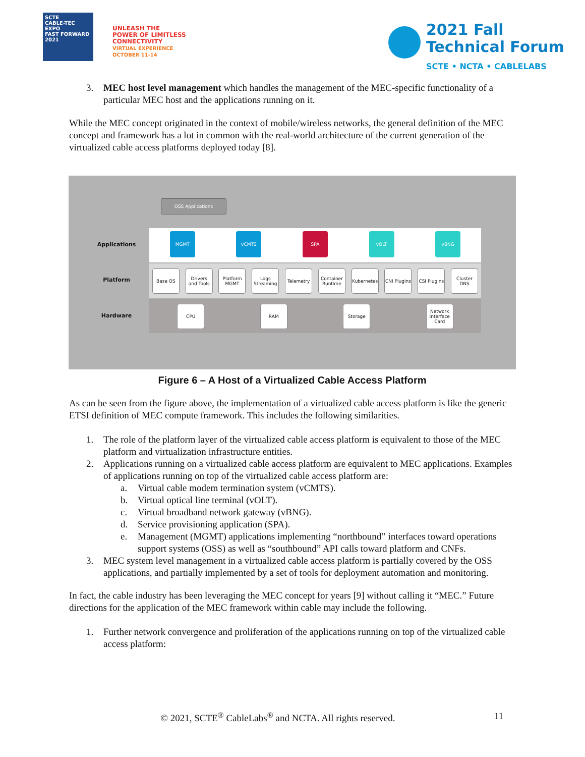SCTE
CABLE-TEC EXPO
FAST FORWARD 2021
UNLEASH THE
POWER OF LIMITLESS
CONNECTIVITY
VIRTUAL EXPERIENCE
OCTOBER 11-14
2021 Fall
Technical Forum
SCTE • NCTA • CABLELABS
3. MEC host level management which handles the management of the MEC-specific functionality of a particular MEC host and the applications running on it.
While the MEC concept originated in the context of mobile/wireless networks, the general definition of the MEC concept and framework has a lot in common with the real-world architecture of the current generation of the virtualized cable access platforms deployed today [8].
OSS Applications
Applications
MGMT vCMTS SPA vOLT vBNG
Platform
Base OS
Drivers and Tools
Platform MGMT
Logs Streaming
Telemetry
Container Runtime
Kubernetes
CNI Plugins
CSI Plugins
Cluster DNS
Hardware
CPU RAM Storage
Network Interface Card
Figure 6 – A Host of a Virtualized Cable Access Platform
As can be seen from the figure above, the implementation of a virtualized cable access platform is like the generic ETSI definition of MEC compute framework. This includes the following similarities.
1. The role of the platform layer of the virtualized cable access platform is equivalent to those of the MEC platform and virtualization infrastructure entities.
2. Applications running on a virtualized cable access platform are equivalent to MEC applications. Examples of applications running on top of the virtualized cable access platform are:
a. Virtual cable modem termination system (vCMTS).
b. Virtual optical line terminal (vOLT).
c. Virtual broadband network gateway (vBNG).
d. Service provisioning application (SPA).
e. Management (MGMT) applications implementing “northbound” interfaces toward operations support systems (OSS) as well as “southbound” API calls toward platform and CNFs.
3. MEC system level management in a virtualized cable access platform is partially covered by the OSS applications, and partially implemented by a set of tools for deployment automation and monitoring.
In fact, the cable industry has been leveraging the MEC concept for years [9] without calling it “MEC.” Future directions for the application of the MEC framework within cable may include the following.
1. Further network convergence and proliferation of the applications running on top of the virtualized cable access platform:
© 2021, SCTE<sup>®</sup> CableLabs<sup>®</sup> and NCTA. All rights reserved. 11